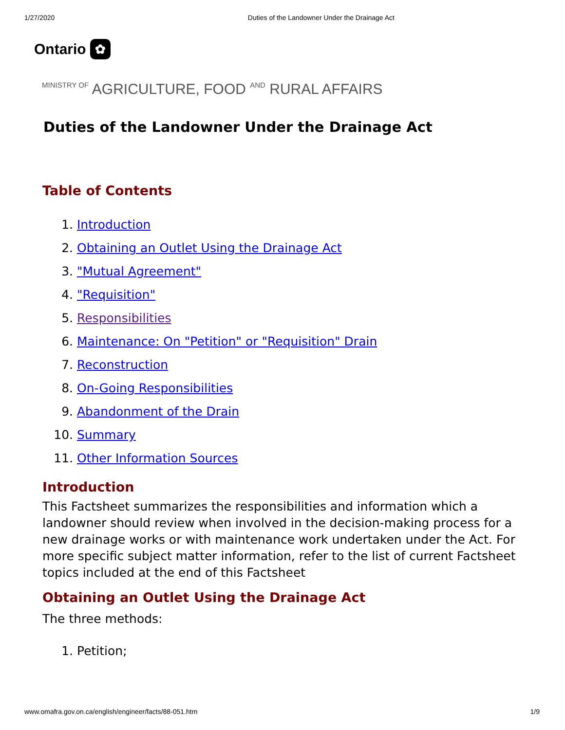1/27/2020 Duties of the Landowner Under the Drainage Act
Ontario ✿
MINISTRY OF AGRICULTURE, FOOD AND RURAL AFFAIRS
Duties of the Landowner Under the Drainage Act
Table of Contents
1. Introduction
2. Obtaining an Outlet Using the Drainage Act
3. "Mutual Agreement"
4. "Requisition"
5. Responsibilities
6. Maintenance: On "Petition" or "Requisition" Drain
7. Reconstruction
8. On-Going Responsibilities
9. Abandonment of the Drain
10. Summary
11. Other Information Sources
Introduction
This Factsheet summarizes the responsibilities and information which a landowner should review when involved in the decision-making process for a new drainage works or with maintenance work undertaken under the Act. For more specific subject matter information, refer to the list of current Factsheet topics included at the end of this Factsheet
Obtaining an Outlet Using the Drainage Act
The three methods:
1. Petition;
www.omafra.gov.on.ca/english/engineer/facts/88-051.htm 1/9